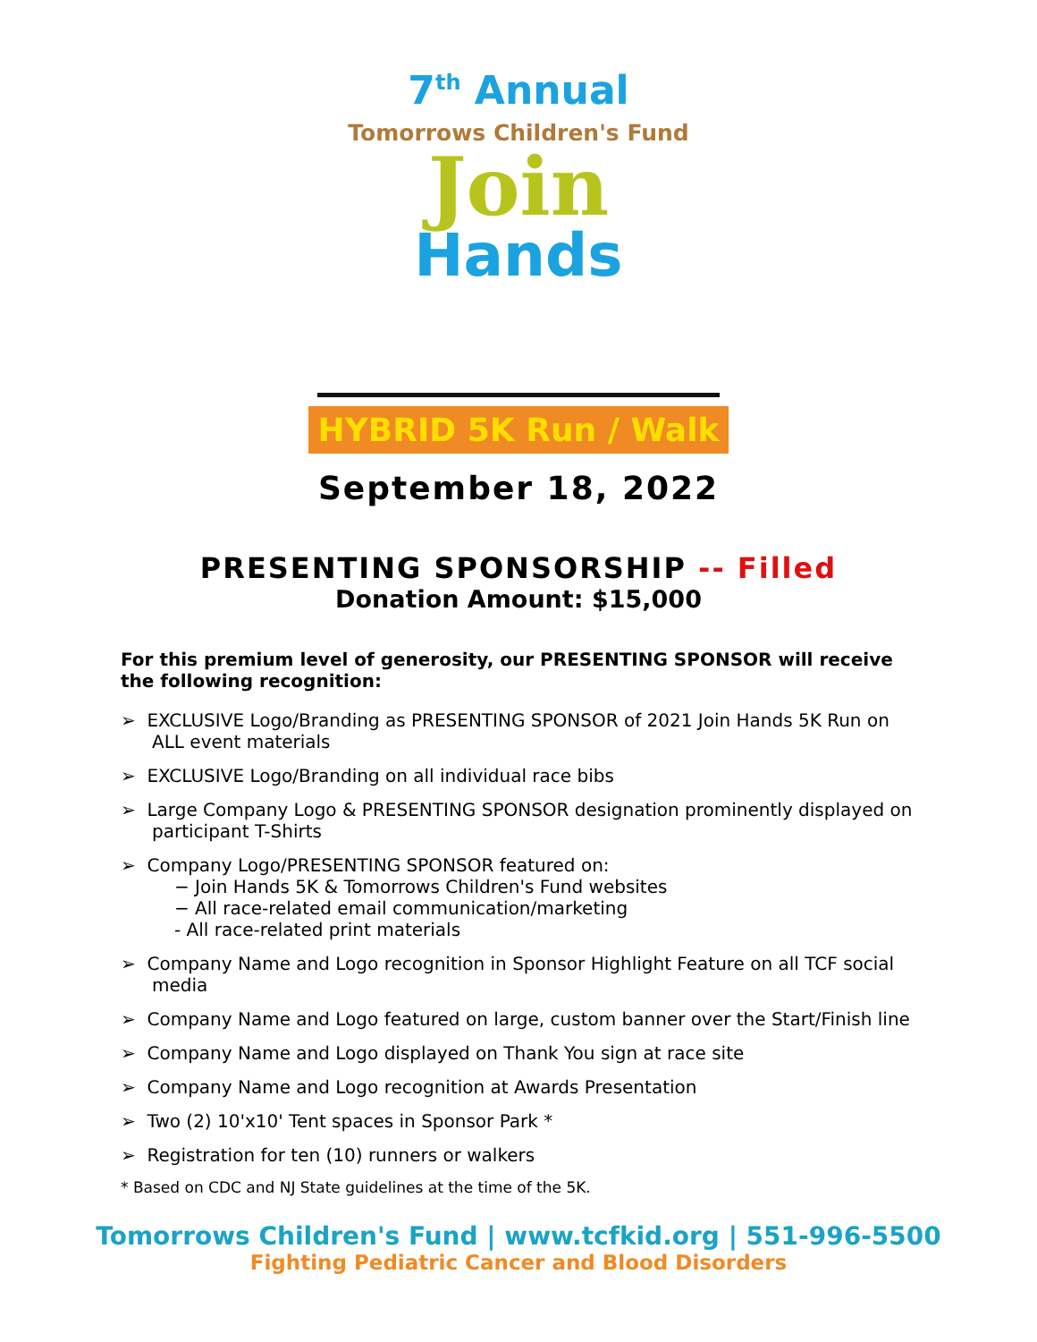7<sup>th</sup> Annual
Tomorrows Children's Fund
Join
Hands
HYBRID 5K Run / Walk
September 18, 2022
PRESENTING SPONSORSHIP -- Filled
Donation Amount: $15,000
For this premium level of generosity, our PRESENTING SPONSOR will receive the following recognition:
➢ EXCLUSIVE Logo/Branding as PRESENTING SPONSOR of 2021 Join Hands 5K Run on ALL event materials
➢ EXCLUSIVE Logo/Branding on all individual race bibs
➢ Large Company Logo & PRESENTING SPONSOR designation prominently displayed on participant T-Shirts
➢ Company Logo/PRESENTING SPONSOR featured on:
− Join Hands 5K & Tomorrows Children's Fund websites
− All race-related email communication/marketing
- All race-related print materials
➢ Company Name and Logo recognition in Sponsor Highlight Feature on all TCF social media
➢ Company Name and Logo featured on large, custom banner over the Start/Finish line
➢ Company Name and Logo displayed on Thank You sign at race site
➢ Company Name and Logo recognition at Awards Presentation
➢ Two (2) 10'x10' Tent spaces in Sponsor Park *
➢ Registration for ten (10) runners or walkers
* Based on CDC and NJ State guidelines at the time of the 5K.
Tomorrows Children's Fund | www.tcfkid.org | 551-996-5500
Fighting Pediatric Cancer and Blood Disorders